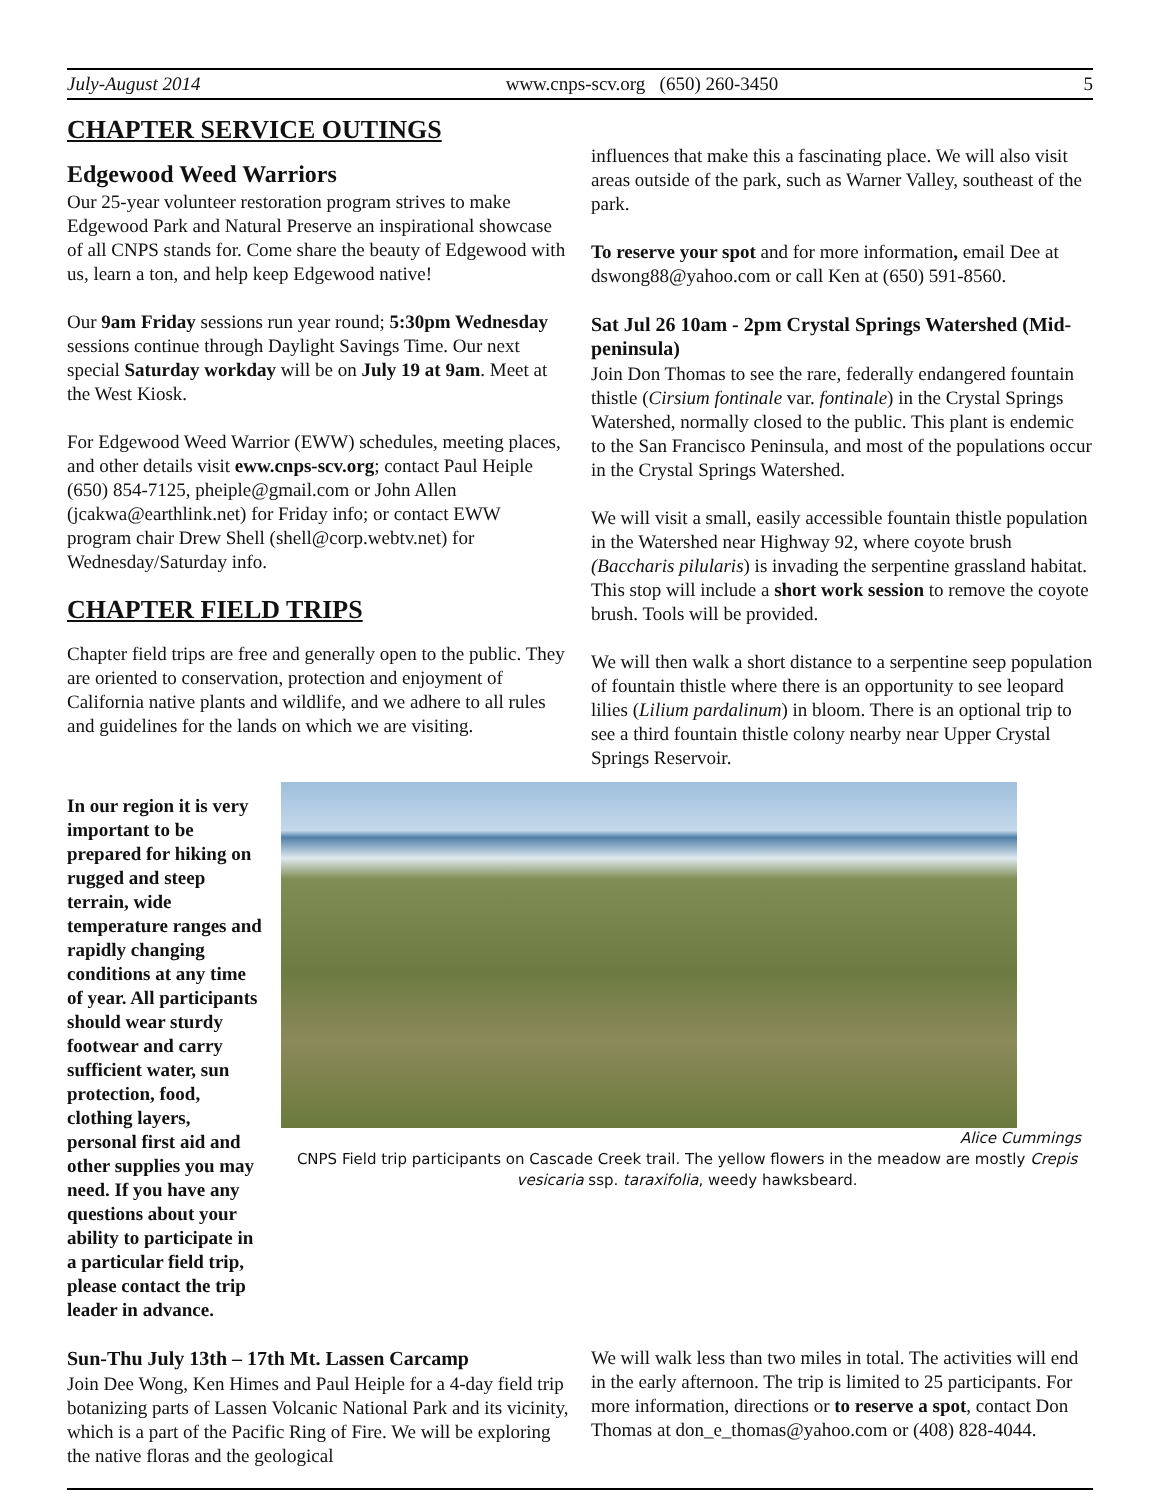July-August 2014 www.cnps-scv.org (650) 260-3450 5
CHAPTER SERVICE OUTINGS
Edgewood Weed Warriors
Our 25-year volunteer restoration program strives to make Edgewood Park and Natural Preserve an inspirational showcase of all CNPS stands for. Come share the beauty of Edgewood with us, learn a ton, and help keep Edgewood native!
Our 9am Friday sessions run year round; 5:30pm Wednesday sessions continue through Daylight Savings Time. Our next special Saturday workday will be on July 19 at 9am. Meet at the West Kiosk.
For Edgewood Weed Warrior (EWW) schedules, meeting places, and other details visit eww.cnps-scv.org; contact Paul Heiple (650) 854-7125, pheiple@gmail.com or John Allen (jcakwa@earthlink.net) for Friday info; or contact EWW program chair Drew Shell (shell@corp.webtv.net) for Wednesday/Saturday info.
CHAPTER FIELD TRIPS
Chapter field trips are free and generally open to the public. They are oriented to conservation, protection and enjoyment of California native plants and wildlife, and we adhere to all rules and guidelines for the lands on which we are visiting.
influences that make this a fascinating place. We will also visit areas outside of the park, such as Warner Valley, southeast of the park.
To reserve your spot and for more information, email Dee at dswong88@yahoo.com or call Ken at (650) 591-8560.
Sat Jul 26 10am - 2pm Crystal Springs Watershed (Mid-peninsula)
Join Don Thomas to see the rare, federally endangered fountain thistle (Cirsium fontinale var. fontinale) in the Crystal Springs Watershed, normally closed to the public. This plant is endemic to the San Francisco Peninsula, and most of the populations occur in the Crystal Springs Watershed.
We will visit a small, easily accessible fountain thistle population in the Watershed near Highway 92, where coyote brush (Baccharis pilularis) is invading the serpentine grassland habitat. This stop will include a short work session to remove the coyote brush. Tools will be provided.
We will then walk a short distance to a serpentine seep population of fountain thistle where there is an opportunity to see leopard lilies (Lilium pardalinum) in bloom. There is an optional trip to see a third fountain thistle colony nearby near Upper Crystal Springs Reservoir.
In our region it is very important to be prepared for hiking on rugged and steep terrain, wide temperature ranges and rapidly changing conditions at any time of year. All participants should wear sturdy footwear and carry sufficient water, sun protection, food, clothing layers, personal first aid and other supplies you may need. If you have any questions about your ability to participate in a particular field trip, please contact the trip leader in advance.
Alice Cummings
CNPS Field trip participants on Cascade Creek trail. The yellow flowers in the meadow are mostly Crepis vesicaria ssp. taraxifolia, weedy hawksbeard.
Sun-Thu July 13th – 17th Mt. Lassen Carcamp
Join Dee Wong, Ken Himes and Paul Heiple for a 4-day field trip botanizing parts of Lassen Volcanic National Park and its vicinity, which is a part of the Pacific Ring of Fire. We will be exploring the native floras and the geological
We will walk less than two miles in total. The activities will end in the early afternoon. The trip is limited to 25 participants. For more information, directions or to reserve a spot, contact Don Thomas at don_e_thomas@yahoo.com or (408) 828-4044.